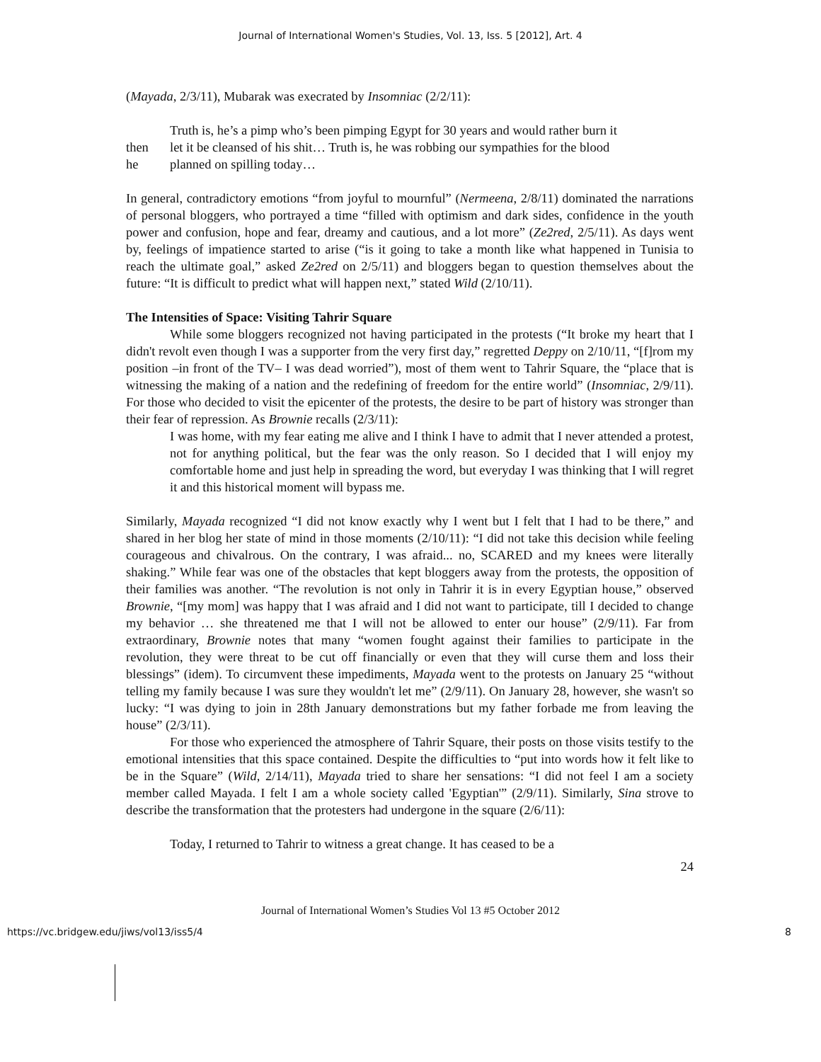Journal of International Women's Studies, Vol. 13, Iss. 5 [2012], Art. 4
(Mayada, 2/3/11), Mubarak was execrated by Insomniac (2/2/11):
Truth is, he’s a pimp who’s been pimping Egypt for 30 years and would rather burn it
then let it be cleansed of his shit… Truth is, he was robbing our sympathies for the blood
he planned on spilling today…
In general, contradictory emotions “from joyful to mournful” (Nermeena, 2/8/11) dominated the narrations of personal bloggers, who portrayed a time “filled with optimism and dark sides, confidence in the youth power and confusion, hope and fear, dreamy and cautious, and a lot more” (Ze2red, 2/5/11). As days went by, feelings of impatience started to arise (“is it going to take a month like what happened in Tunisia to reach the ultimate goal,” asked Ze2red on 2/5/11) and bloggers began to question themselves about the future: “It is difficult to predict what will happen next,” stated Wild (2/10/11).
The Intensities of Space: Visiting Tahrir Square
While some bloggers recognized not having participated in the protests (“It broke my heart that I didn't revolt even though I was a supporter from the very first day,” regretted Deppy on 2/10/11, “[f]rom my position –in front of the TV– I was dead worried”), most of them went to Tahrir Square, the “place that is witnessing the making of a nation and the redefining of freedom for the entire world” (Insomniac, 2/9/11). For those who decided to visit the epicenter of the protests, the desire to be part of history was stronger than their fear of repression. As Brownie recalls (2/3/11):
I was home, with my fear eating me alive and I think I have to admit that I never attended a protest, not for anything political, but the fear was the only reason. So I decided that I will enjoy my comfortable home and just help in spreading the word, but everyday I was thinking that I will regret it and this historical moment will bypass me.
Similarly, Mayada recognized “I did not know exactly why I went but I felt that I had to be there,” and shared in her blog her state of mind in those moments (2/10/11): “I did not take this decision while feeling courageous and chivalrous. On the contrary, I was afraid... no, SCARED and my knees were literally shaking.” While fear was one of the obstacles that kept bloggers away from the protests, the opposition of their families was another. “The revolution is not only in Tahrir it is in every Egyptian house,” observed Brownie, “[my mom] was happy that I was afraid and I did not want to participate, till I decided to change my behavior … she threatened me that I will not be allowed to enter our house” (2/9/11). Far from extraordinary, Brownie notes that many “women fought against their families to participate in the revolution, they were threat to be cut off financially or even that they will curse them and loss their blessings” (idem). To circumvent these impediments, Mayada went to the protests on January 25 “without telling my family because I was sure they wouldn't let me” (2/9/11). On January 28, however, she wasn't so lucky: “I was dying to join in 28th January demonstrations but my father forbade me from leaving the house” (2/3/11).
For those who experienced the atmosphere of Tahrir Square, their posts on those visits testify to the emotional intensities that this space contained. Despite the difficulties to “put into words how it felt like to be in the Square” (Wild, 2/14/11), Mayada tried to share her sensations: “I did not feel I am a society member called Mayada. I felt I am a whole society called 'Egyptian'” (2/9/11). Similarly, Sina strove to describe the transformation that the protesters had undergone in the square (2/6/11):
Today, I returned to Tahrir to witness a great change. It has ceased to be a
24
Journal of International Women’s Studies Vol 13 #5 October 2012
https://vc.bridgew.edu/jiws/vol13/iss5/4 8